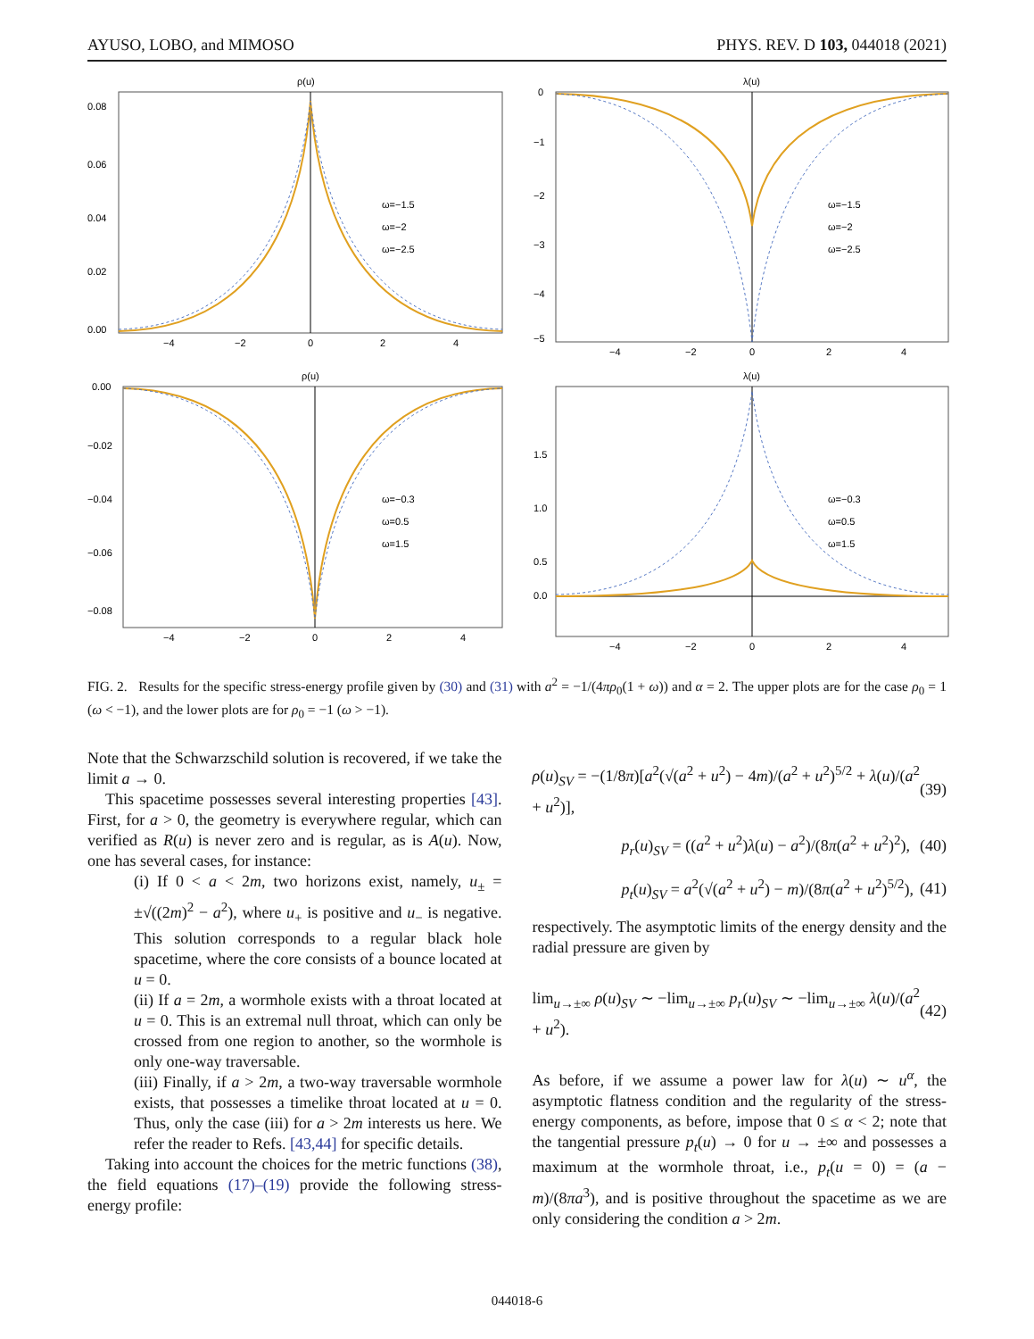AYUSO, LOBO, and MIMOSO PHYS. REV. D 103, 044018 (2021)
ρ(u)
0.08
0.06
0.04
0.02
0.00
ω=−1.5
ω=−2
ω=−2.5
−4
−2
0
2
4
λ(u)
0
−1
−2
−3
−4
−5
ω=−1.5
ω=−2
ω=−2.5
−4
−2
0
2
4
ρ(u)
0.00
−0.02
−0.04
−0.06
−0.08
ω=−0.3
ω=0.5
ω=1.5
−4
−2
0
2
4
λ(u)
1.5
1.0
0.5
0.0
ω=−0.3
ω=0.5
ω=1.5
−4
−2
0
2
4
FIG. 2. Results for the specific stress-energy profile given by (30) and (31) with a<sup>2</sup> = −1/(4πρ<sub>0</sub>(1 + ω)) and α = 2. The upper plots are for the case ρ<sub>0</sub> = 1 (ω < −1), and the lower plots are for ρ<sub>0</sub> = −1 (ω > −1).
Note that the Schwarzschild solution is recovered, if we take the limit a → 0.
This spacetime possesses several interesting properties [43]. First, for a > 0, the geometry is everywhere regular, which can verified as R(u) is never zero and is regular, as is A(u). Now, one has several cases, for instance:
(i) If 0 < a < 2m, two horizons exist, namely, u<sub>±</sub> = ±√((2m)<sup>2</sup> − a<sup>2</sup>), where u<sub>+</sub> is positive and u<sub>−</sub> is negative. This solution corresponds to a regular black hole spacetime, where the core consists of a bounce located at u = 0.
(ii) If a = 2m, a wormhole exists with a throat located at u = 0. This is an extremal null throat, which can only be crossed from one region to another, so the wormhole is only one-way traversable.
(iii) Finally, if a > 2m, a two-way traversable wormhole exists, that possesses a timelike throat located at u = 0. Thus, only the case (iii) for a > 2m interests us here. We refer the reader to Refs. [43,44] for specific details.
Taking into account the choices for the metric functions (38), the field equations (17)–(19) provide the following stress-energy profile:
ρ(u)<sub>SV</sub> = −(1/8π)[a<sup>2</sup>(√(a<sup>2</sup> + u<sup>2</sup>) − 4m)/(a<sup>2</sup> + u<sup>2</sup>)<sup>5/2</sup> + λ(u)/(a<sup>2</sup> + u<sup>2</sup>)], (39)
p<sub>r</sub>(u)<sub>SV</sub> = ((a<sup>2</sup> + u<sup>2</sup>)λ(u) − a<sup>2</sup>)/(8π(a<sup>2</sup> + u<sup>2</sup>)<sup>2</sup>), (40)
p<sub>t</sub>(u)<sub>SV</sub> = a<sup>2</sup>(√(a<sup>2</sup> + u<sup>2</sup>) − m)/(8π(a<sup>2</sup> + u<sup>2</sup>)<sup>5/2</sup>), (41)
respectively. The asymptotic limits of the energy density and the radial pressure are given by
lim<sub>u→±∞</sub> ρ(u)<sub>SV</sub> ∼ −lim<sub>u→±∞</sub> p<sub>r</sub>(u)<sub>SV</sub> ∼ −lim<sub>u→±∞</sub> λ(u)/(a<sup>2</sup> + u<sup>2</sup>). (42)
As before, if we assume a power law for λ(u) ∼ u<sup>α</sup>, the asymptotic flatness condition and the regularity of the stress-energy components, as before, impose that 0 ≤ α < 2; note that the tangential pressure p<sub>t</sub>(u) → 0 for u → ±∞ and possesses a maximum at the wormhole throat, i.e., p<sub>t</sub>(u = 0) = (a − m)/(8πa<sup>3</sup>), and is positive throughout the spacetime as we are only considering the condition a > 2m.
044018-6